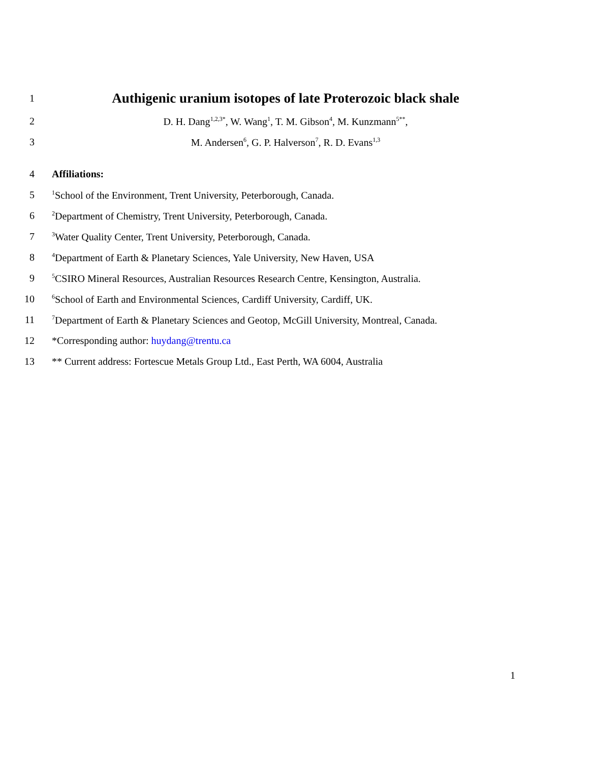1
Authigenic uranium isotopes of late Proterozoic black shale
2 D. H. Dang<sup>1,2,3*</sup>, W. Wang<sup>1</sup>, T. M. Gibson<sup>4</sup>, M. Kunzmann<sup>5**</sup>,
3 M. Andersen<sup>6</sup>, G. P. Halverson<sup>7</sup>, R. D. Evans<sup>1,3</sup>
4 Affiliations:
5<sup>1</sup>School of the Environment, Trent University, Peterborough, Canada.
6<sup>2</sup>Department of Chemistry, Trent University, Peterborough, Canada.
7<sup>3</sup>Water Quality Center, Trent University, Peterborough, Canada.
8<sup>4</sup>Department of Earth & Planetary Sciences, Yale University, New Haven, USA
9<sup>5</sup>CSIRO Mineral Resources, Australian Resources Research Centre, Kensington, Australia.
10<sup>6</sup>School of Earth and Environmental Sciences, Cardiff University, Cardiff, UK.
11<sup>7</sup>Department of Earth & Planetary Sciences and Geotop, McGill University, Montreal, Canada.
12 *Corresponding author: huydang@trentu.ca
13 ** Current address: Fortescue Metals Group Ltd., East Perth, WA 6004, Australia
1